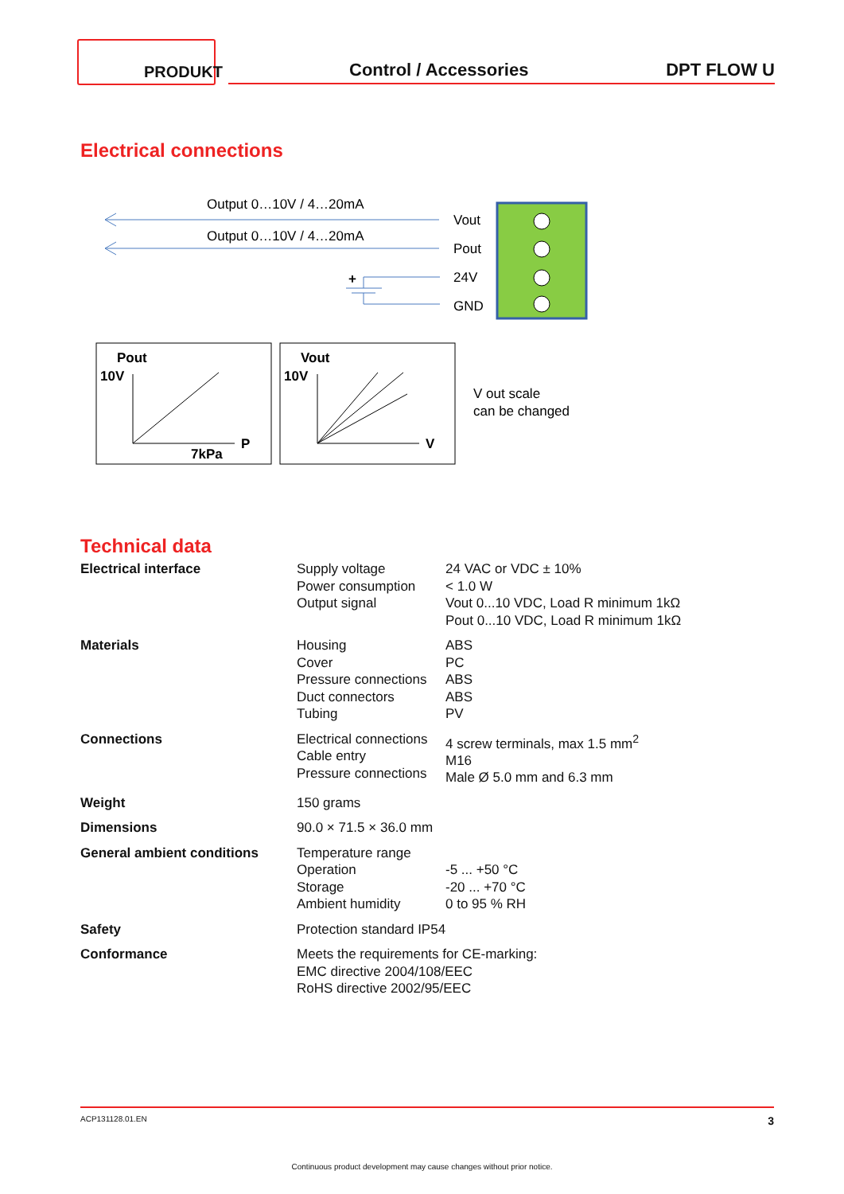PRODUKT
Control / Accessories DPT FLOW U
Electrical connections
Output 0…10V / 4…20mA
Output 0…10V / 4…20mA
+
Vout
Pout
24V
GND
Pout
10V
7kPa
P
Vout
10V
V
V out scale
can be changed
Technical data
| Electrical interface | Supply voltage Power consumption Output signal | 24 VAC or VDC ± 10% < 1.0 W Vout 0...10 VDC, Load R minimum 1kΩ Pout 0...10 VDC, Load R minimum 1kΩ |
| Materials | Housing Cover Pressure connections Duct connectors Tubing | ABS PC ABS ABS PV |
| Connections | Electrical connections Cable entry Pressure connections | 4 screw terminals, max 1.5 mm<sup>2</sup> M16 Male Ø 5.0 mm and 6.3 mm |
| Weight | 150 grams | |
| Dimensions | 90.0 × 71.5 × 36.0 mm | |
| General ambient conditions | Temperature range Operation Storage Ambient humidity | -5 ... +50 °C -20 ... +70 °C 0 to 95 % RH |
| Safety | Protection standard IP54 | |
| Conformance | Meets the requirements for CE-marking: EMC directive 2004/108/EEC RoHS directive 2002/95/EEC | |
ACP131128.01.EN 3
Continuous product development may cause changes without prior notice.